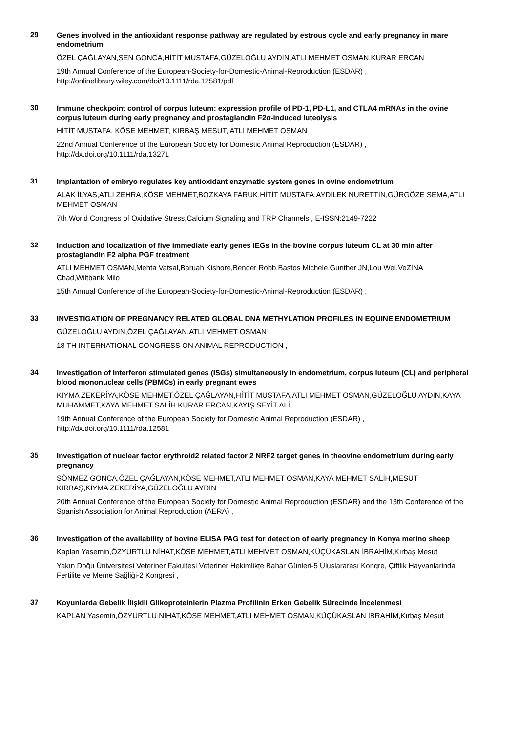29
Genes involved in the antioxidant response pathway are regulated by estrous cycle and early pregnancy in mare endometrium
ÖZEL ÇAĞLAYAN,ŞEN GONCA,HİTİT MUSTAFA,GÜZELOĞLU AYDIN,ATLI MEHMET OSMAN,KURAR ERCAN
19th Annual Conference of the European-Society-for-Domestic-Animal-Reproduction (ESDAR) , http://onlinelibrary.wiley.com/doi/10.1111/rda.12581/pdf
30
Immune checkpoint control of corpus luteum: expression profile of PD-1, PD-L1, and CTLA4 mRNAs in the ovine corpus luteum during early pregnancy and prostaglandin F2α-induced luteolysis
HİTİT MUSTAFA, KÖSE MEHMET, KIRBAŞ MESUT, ATLI MEHMET OSMAN
22nd Annual Conference of the European Society for Domestic Animal Reproduction (ESDAR) , http://dx.doi.org/10.1111/rda.13271
31
Implantation of embryo regulates key antioxidant enzymatic system genes in ovine endometrium
ALAK İLYAS,ATLI ZEHRA,KÖSE MEHMET,BOZKAYA FARUK,HİTİT MUSTAFA,AYDİLEK NURETTİN,GÜRGÖZE SEMA,ATLI MEHMET OSMAN
7th World Congress of Oxidative Stress,Calcium Signaling and TRP Channels , E-ISSN:2149-7222
32
Induction and localization of five immediate early genes IEGs in the bovine corpus luteum CL at 30 min after prostaglandin F2 alpha PGF treatment
ATLI MEHMET OSMAN,Mehta Vatsal,Baruah Kishore,Bender Robb,Bastos Michele,Gunther JN,Lou Wei,VeZİNA Chad,Wiltbank Milo
15th Annual Conference of the European-Society-for-Domestic-Animal-Reproduction (ESDAR) ,
33
INVESTIGATION OF PREGNANCY RELATED GLOBAL DNA METHYLATION PROFILES IN EQUINE ENDOMETRIUM
GÜZELOĞLU AYDIN,ÖZEL ÇAĞLAYAN,ATLI MEHMET OSMAN
18 TH INTERNATIONAL CONGRESS ON ANIMAL REPRODUCTION ,
34
Investigation of Interferon stimulated genes (ISGs) simultaneously in endometrium, corpus luteum (CL) and peripheral blood mononuclear cells (PBMCs) in early pregnant ewes
KIYMA ZEKERİYA,KÖSE MEHMET,ÖZEL ÇAĞLAYAN,HİTİT MUSTAFA,ATLI MEHMET OSMAN,GÜZELOĞLU AYDIN,KAYA MUHAMMET,KAYA MEHMET SALİH,KURAR ERCAN,KAYIŞ SEYİT ALİ
19th Annual Conference of the European Society for Domestic Animal Reproduction (ESDAR) , http://dx.doi.org/10.1111/rda.12581
35
Investigation of nuclear factor erythroid2 related factor 2 NRF2 target genes in theovine endometrium during early pregnancy
SÖNMEZ GONCA,ÖZEL ÇAĞLAYAN,KÖSE MEHMET,ATLI MEHMET OSMAN,KAYA MEHMET SALİH,MESUT KIRBAŞ,KIYMA ZEKERİYA,GÜZELOĞLU AYDIN
20th Annual Conference of the European Society for Domestic Animal Reproduction (ESDAR) and the 13th Conference of the Spanish Association for Animal Reproduction (AERA) ,
36
Investigation of the availability of bovine ELISA PAG test for detection of early pregnancy in Konya merino sheep
Kaplan Yasemin,ÖZYURTLU NİHAT,KÖSE MEHMET,ATLI MEHMET OSMAN,KÜÇÜKASLAN İBRAHİM,Kırbaş Mesut
Yakın Doğu Üniversitesi Veteriner Fakultesi Veteriner Hekimlikte Bahar Günleri-5 Uluslararası Kongre, Çiftlik Hayvanlarinda Fertilite ve Meme Sağliği-2 Kongresi ,
37
Koyunlarda Gebelik İlişkili Glikoproteinlerin Plazma Profilinin Erken Gebelik Sürecinde İncelenmesi
KAPLAN Yasemin,ÖZYURTLU NİHAT,KÖSE MEHMET,ATLI MEHMET OSMAN,KÜÇÜKASLAN İBRAHİM,Kırbaş Mesut